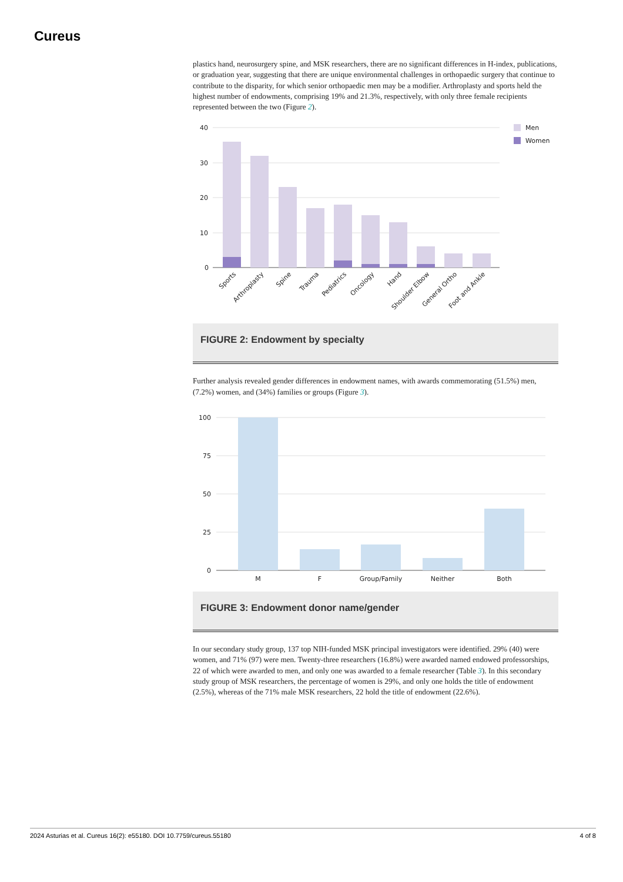Cureus
plastics hand, neurosurgery spine, and MSK researchers, there are no significant differences in H-index, publications, or graduation year, suggesting that there are unique environmental challenges in orthopaedic surgery that continue to contribute to the disparity, for which senior orthopaedic men may be a modifier. Arthroplasty and sports held the highest number of endowments, comprising 19% and 21.3%, respectively, with only three female recipients represented between the two (Figure 2).
40
30
20
10
0
Men
Women
Sports
Arthroplasty
Spine
Trauma
Pediatrics
Oncology
Hand
Shoulder Elbow
General Ortho
Foot and Ankle
FIGURE 2: Endowment by specialty
Further analysis revealed gender differences in endowment names, with awards commemorating (51.5%) men, (7.2%) women, and (34%) families or groups (Figure 3).
100
75
50
25
0
M
F
Group/Family
Neither
Both
FIGURE 3: Endowment donor name/gender
In our secondary study group, 137 top NIH-funded MSK principal investigators were identified. 29% (40) were women, and 71% (97) were men. Twenty-three researchers (16.8%) were awarded named endowed professorships, 22 of which were awarded to men, and only one was awarded to a female researcher (Table 3). In this secondary study group of MSK researchers, the percentage of women is 29%, and only one holds the title of endowment (2.5%), whereas of the 71% male MSK researchers, 22 hold the title of endowment (22.6%).
2024 Asturias et al. Cureus 16(2): e55180. DOI 10.7759/cureus.55180 4 of 8